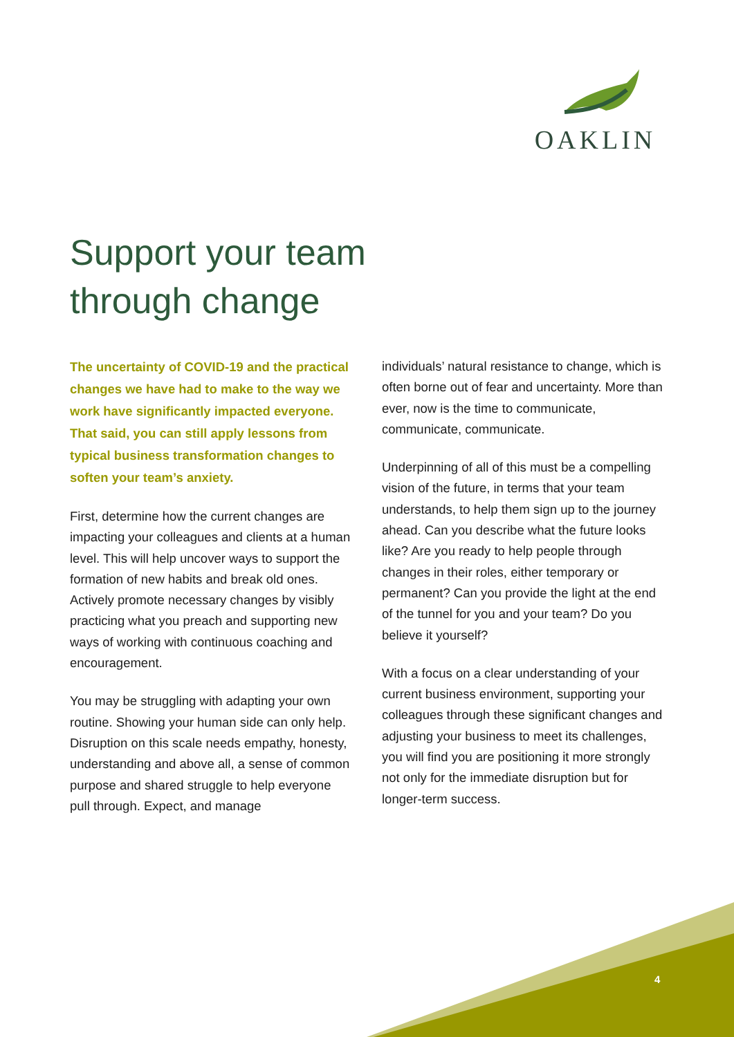OAKLIN
Support your team
through change
The uncertainty of COVID-19 and the practical changes we have had to make to the way we work have significantly impacted everyone. That said, you can still apply lessons from typical business transformation changes to soften your team’s anxiety.
First, determine how the current changes are impacting your colleagues and clients at a human level. This will help uncover ways to support the formation of new habits and break old ones. Actively promote necessary changes by visibly practicing what you preach and supporting new ways of working with continuous coaching and encouragement.
You may be struggling with adapting your own routine. Showing your human side can only help. Disruption on this scale needs empathy, honesty, understanding and above all, a sense of common purpose and shared struggle to help everyone pull through. Expect, and manage
individuals’ natural resistance to change, which is often borne out of fear and uncertainty. More than ever, now is the time to communicate, communicate, communicate.
Underpinning of all of this must be a compelling vision of the future, in terms that your team understands, to help them sign up to the journey ahead. Can you describe what the future looks like? Are you ready to help people through changes in their roles, either temporary or permanent? Can you provide the light at the end of the tunnel for you and your team? Do you believe it yourself?
With a focus on a clear understanding of your current business environment, supporting your colleagues through these significant changes and adjusting your business to meet its challenges, you will find you are positioning it more strongly not only for the immediate disruption but for longer-term success.
4